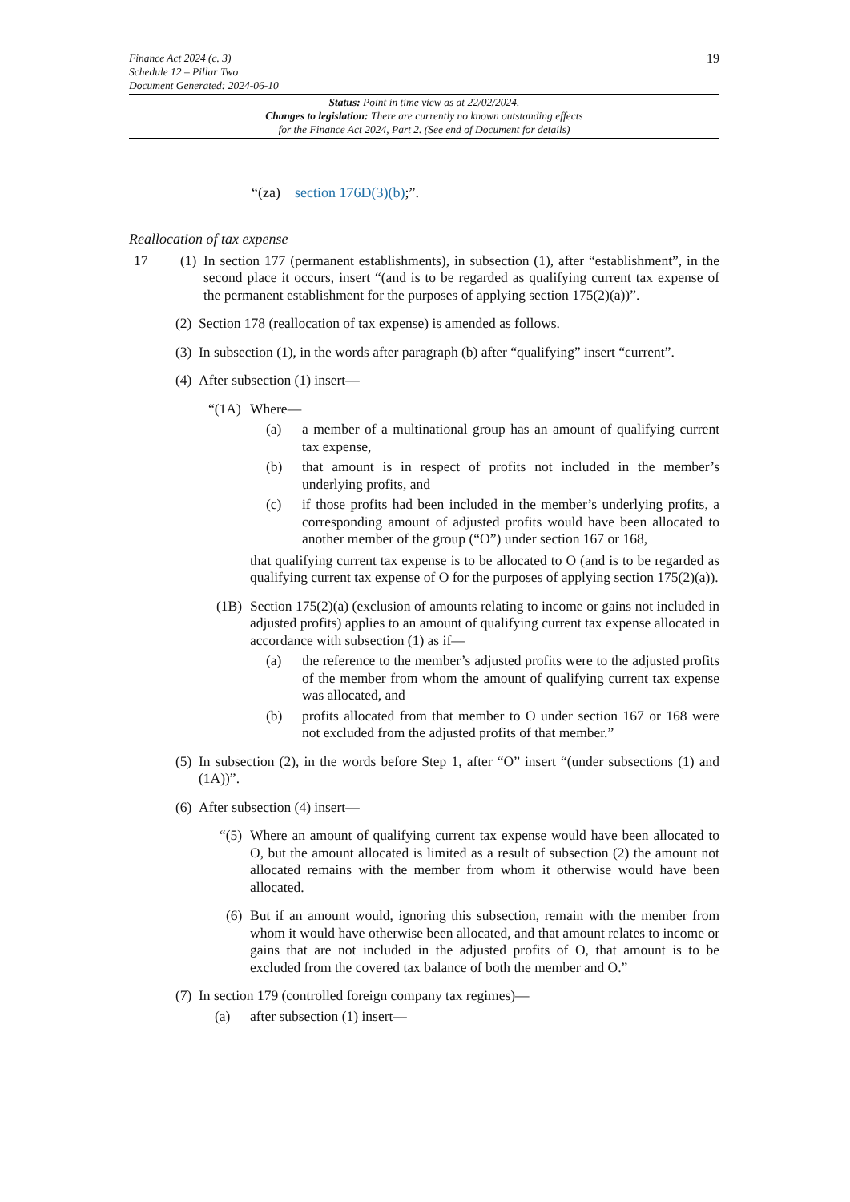Finance Act 2024 (c. 3)
Schedule 12 – Pillar Two
Document Generated: 2024-06-10
19
Status: Point in time view as at 22/02/2024.
Changes to legislation: There are currently no known outstanding effects
for the Finance Act 2024, Part 2. (See end of Document for details)
“(za) section 176D(3)(b);”.
Reallocation of tax expense
17 (1)
In section 177 (permanent establishments), in subsection (1), after “establishment”, in the second place it occurs, insert “(and is to be regarded as qualifying current tax expense of the permanent establishment for the purposes of applying section 175(2)(a))”.
(2)
Section 178 (reallocation of tax expense) is amended as follows.
(3)
In subsection (1), in the words after paragraph (b) after “qualifying” insert “current”.
(4)
After subsection (1) insert—
“(1A)
Where—
(a) a member of a multinational group has an amount of qualifying current tax expense,
(b) that amount is in respect of profits not included in the member’s underlying profits, and
(c) if those profits had been included in the member’s underlying profits, a corresponding amount of adjusted profits would have been allocated to another member of the group (“O”) under section 167 or 168,
that qualifying current tax expense is to be allocated to O (and is to be regarded as qualifying current tax expense of O for the purposes of applying section 175(2)(a)).
(1B) Section 175(2)(a) (exclusion of amounts relating to income or gains not included in adjusted profits) applies to an amount of qualifying current tax expense allocated in accordance with subsection (1) as if—
(a) the reference to the member’s adjusted profits were to the adjusted profits of the member from whom the amount of qualifying current tax expense was allocated, and
(b) profits allocated from that member to O under section 167 or 168 were not excluded from the adjusted profits of that member.”
(5)
In subsection (2), in the words before Step 1, after “O” insert “(under subsections (1) and (1A))”.
(6)
After subsection (4) insert—
“(5)
Where an amount of qualifying current tax expense would have been allocated to O, but the amount allocated is limited as a result of subsection (2) the amount not allocated remains with the member from whom it otherwise would have been allocated.
(6)
But if an amount would, ignoring this subsection, remain with the member from whom it would have otherwise been allocated, and that amount relates to income or gains that are not included in the adjusted profits of O, that amount is to be excluded from the covered tax balance of both the member and O.”
(7)
In section 179 (controlled foreign company tax regimes)—
(a) after subsection (1) insert—